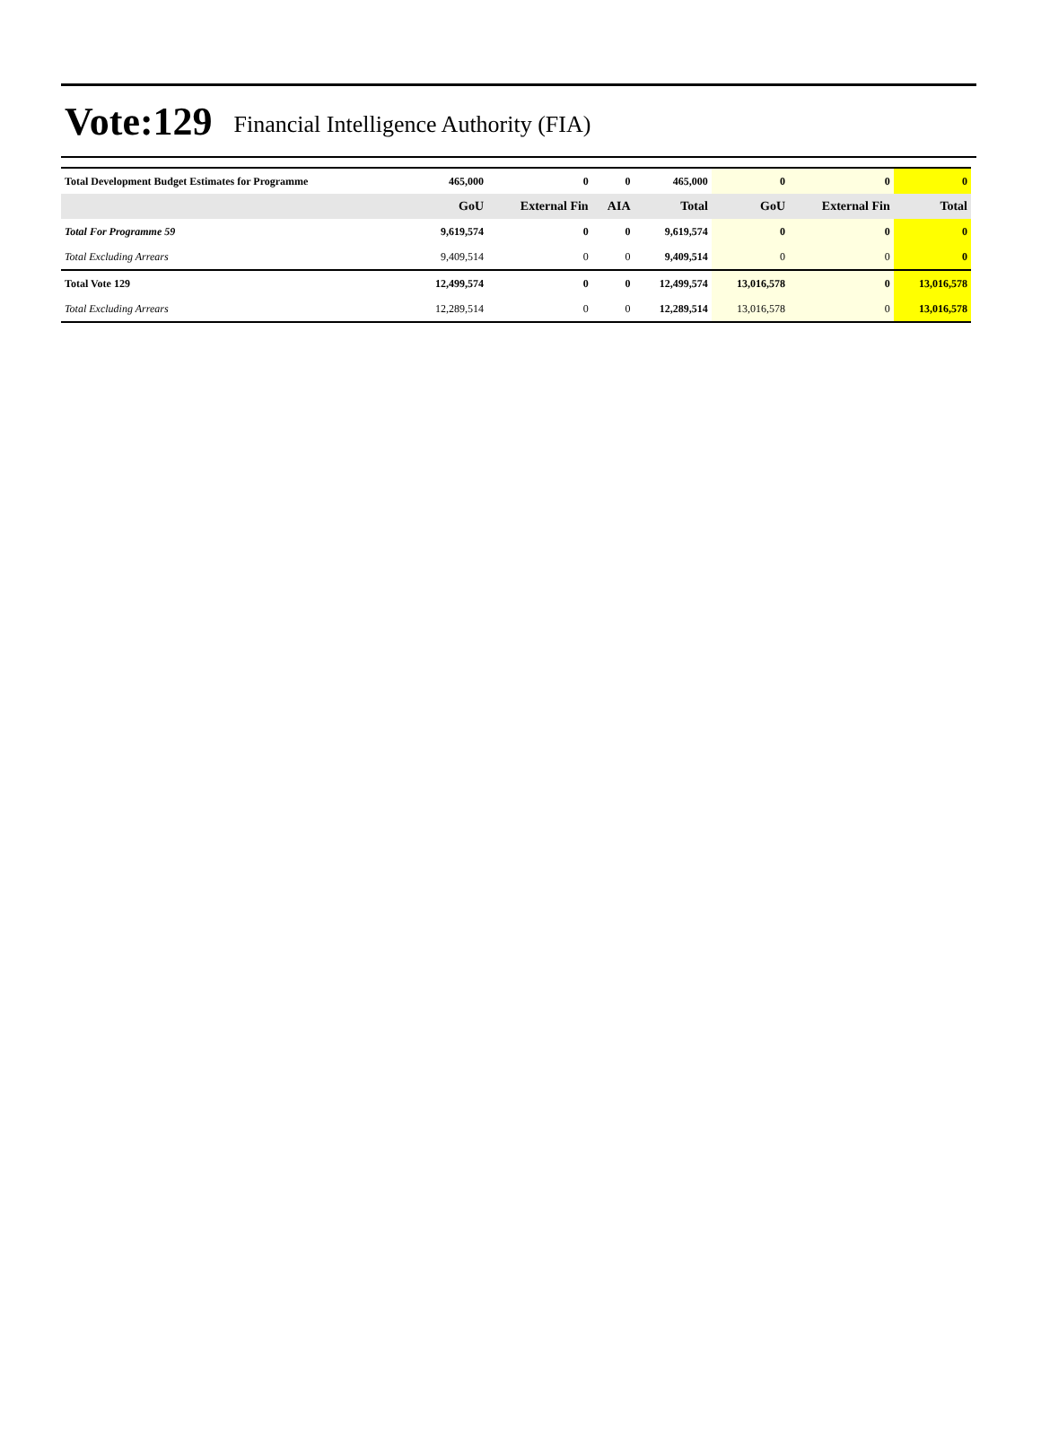Vote:129 Financial Intelligence Authority (FIA)
| Total Development Budget Estimates for Programme | 465,000 | 0 | 0 | 465,000 | 0 | 0 | 0 |
| | GoU | External Fin | AIA | Total | GoU | External Fin | Total |
| Total For Programme 59 | 9,619,574 | 0 | 0 | 9,619,574 | 0 | 0 | 0 |
| Total Excluding Arrears | 9,409,514 | 0 | 0 | 9,409,514 | 0 | 0 | 0 |
| Total Vote 129 | 12,499,574 | 0 | 0 | 12,499,574 | 13,016,578 | 0 | 13,016,578 |
| Total Excluding Arrears | 12,289,514 | 0 | 0 | 12,289,514 | 13,016,578 | 0 | 13,016,578 |